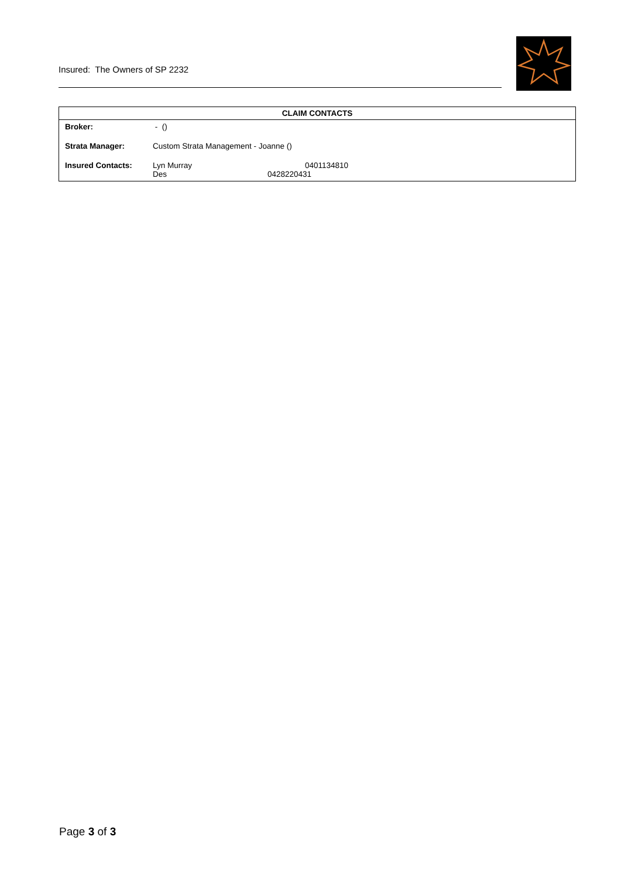Insured: The Owners of SP 2232
| CLAIM CONTACTS | | |
| --- | --- | --- |
| Broker: | - () | |
| Strata Manager: | Custom Strata Management - Joanne () | |
| Insured Contacts: | Lyn Murray Des | 0401134810 0428220431 |
Page 3 of 3